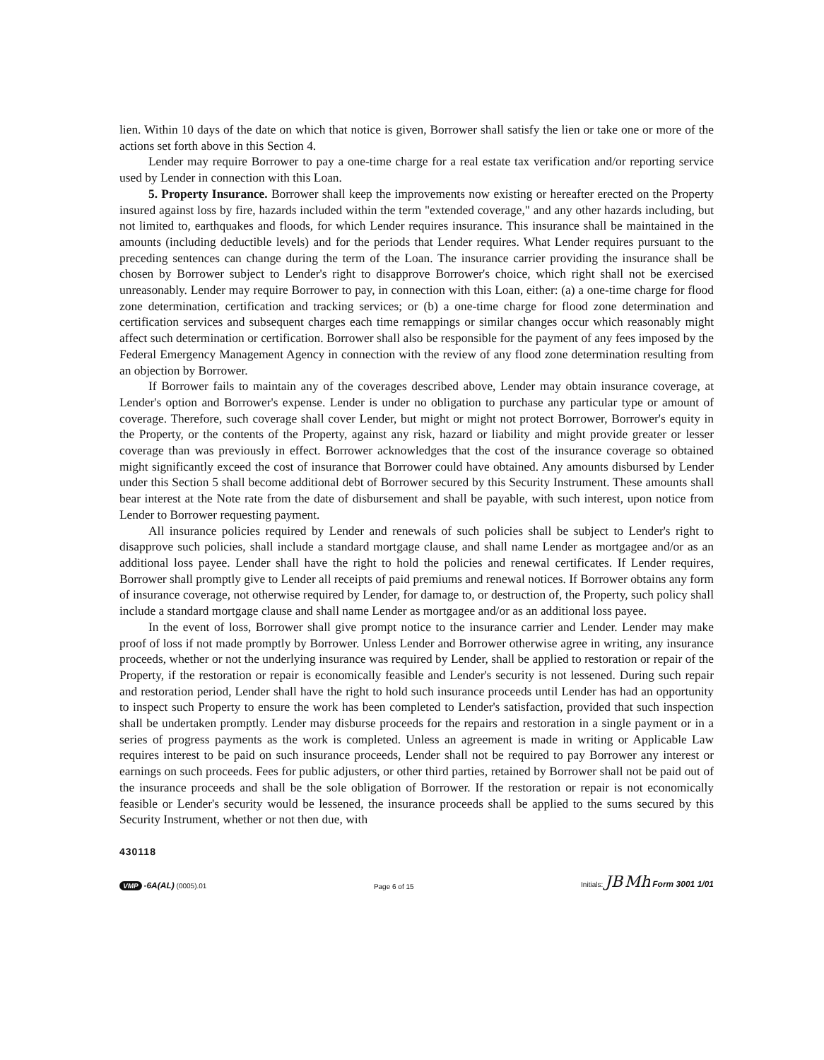lien. Within 10 days of the date on which that notice is given, Borrower shall satisfy the lien or take one or more of the actions set forth above in this Section 4.
Lender may require Borrower to pay a one-time charge for a real estate tax verification and/or reporting service used by Lender in connection with this Loan.
5. Property Insurance. Borrower shall keep the improvements now existing or hereafter erected on the Property insured against loss by fire, hazards included within the term "extended coverage," and any other hazards including, but not limited to, earthquakes and floods, for which Lender requires insurance. This insurance shall be maintained in the amounts (including deductible levels) and for the periods that Lender requires. What Lender requires pursuant to the preceding sentences can change during the term of the Loan. The insurance carrier providing the insurance shall be chosen by Borrower subject to Lender's right to disapprove Borrower's choice, which right shall not be exercised unreasonably. Lender may require Borrower to pay, in connection with this Loan, either: (a) a one-time charge for flood zone determination, certification and tracking services; or (b) a one-time charge for flood zone determination and certification services and subsequent charges each time remappings or similar changes occur which reasonably might affect such determination or certification. Borrower shall also be responsible for the payment of any fees imposed by the Federal Emergency Management Agency in connection with the review of any flood zone determination resulting from an objection by Borrower.
If Borrower fails to maintain any of the coverages described above, Lender may obtain insurance coverage, at Lender's option and Borrower's expense. Lender is under no obligation to purchase any particular type or amount of coverage. Therefore, such coverage shall cover Lender, but might or might not protect Borrower, Borrower's equity in the Property, or the contents of the Property, against any risk, hazard or liability and might provide greater or lesser coverage than was previously in effect. Borrower acknowledges that the cost of the insurance coverage so obtained might significantly exceed the cost of insurance that Borrower could have obtained. Any amounts disbursed by Lender under this Section 5 shall become additional debt of Borrower secured by this Security Instrument. These amounts shall bear interest at the Note rate from the date of disbursement and shall be payable, with such interest, upon notice from Lender to Borrower requesting payment.
All insurance policies required by Lender and renewals of such policies shall be subject to Lender's right to disapprove such policies, shall include a standard mortgage clause, and shall name Lender as mortgagee and/or as an additional loss payee. Lender shall have the right to hold the policies and renewal certificates. If Lender requires, Borrower shall promptly give to Lender all receipts of paid premiums and renewal notices. If Borrower obtains any form of insurance coverage, not otherwise required by Lender, for damage to, or destruction of, the Property, such policy shall include a standard mortgage clause and shall name Lender as mortgagee and/or as an additional loss payee.
In the event of loss, Borrower shall give prompt notice to the insurance carrier and Lender. Lender may make proof of loss if not made promptly by Borrower. Unless Lender and Borrower otherwise agree in writing, any insurance proceeds, whether or not the underlying insurance was required by Lender, shall be applied to restoration or repair of the Property, if the restoration or repair is economically feasible and Lender's security is not lessened. During such repair and restoration period, Lender shall have the right to hold such insurance proceeds until Lender has had an opportunity to inspect such Property to ensure the work has been completed to Lender's satisfaction, provided that such inspection shall be undertaken promptly. Lender may disburse proceeds for the repairs and restoration in a single payment or in a series of progress payments as the work is completed. Unless an agreement is made in writing or Applicable Law requires interest to be paid on such insurance proceeds, Lender shall not be required to pay Borrower any interest or earnings on such proceeds. Fees for public adjusters, or other third parties, retained by Borrower shall not be paid out of the insurance proceeds and shall be the sole obligation of Borrower. If the restoration or repair is not economically feasible or Lender's security would be lessened, the insurance proceeds shall be applied to the sums secured by this Security Instrument, whether or not then due, with
430118
VMP -6A(AL) (0005).01
Page 6 of 15
Initials: JB Mh Form 3001 1/01